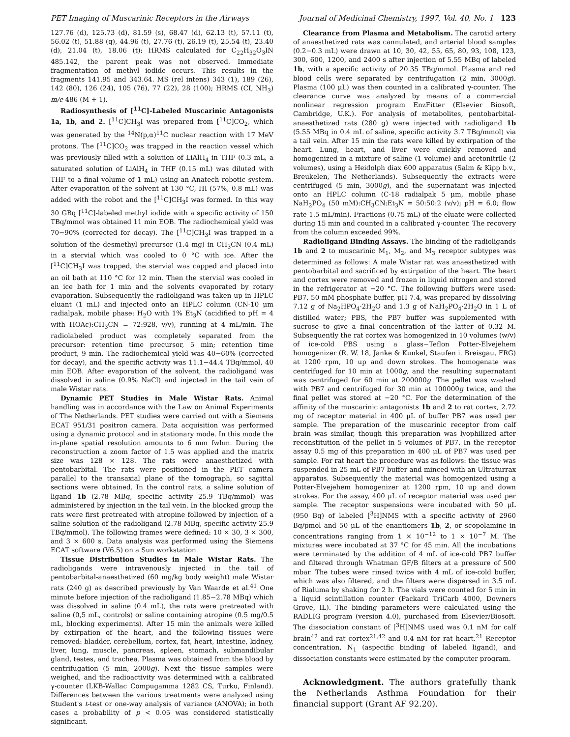PET Imaging of Muscarinic Receptors in the Airways Journal of Medicinal Chemistry, 1997, Vol. 40, No. 1 123
127.76 (d), 125.73 (d), 81.59 (s), 68.47 (d), 62.13 (t), 57.11 (t), 56.02 (t), 51.88 (q), 44.96 (t), 27.76 (t), 26.19 (t), 25.54 (t), 23.40 (d), 21.04 (t), 18.06 (t); HRMS calculated for C<sub>22</sub>H<sub>32</sub>O<sub>3</sub>IN 485.142, the parent peak was not observed. Immediate fragmentation of methyl iodide occurs. This results in the fragments 141.95 and 343.64. MS (rel intens) 343 (1), 189 (26), 142 (80), 126 (24), 105 (76), 77 (22), 28 (100); HRMS (CI, NH<sub>3</sub>) m/e 486 (M + 1).
Radiosynthesis of [<sup>11</sup>C]-Labeled Muscarinic Antagonists 1a, 1b, and 2. [<sup>11</sup>C]CH<sub>3</sub>I was prepared from [<sup>11</sup>C]CO<sub>2</sub>, which was generated by the <sup>14</sup>N(p,α)<sup>11</sup>C nuclear reaction with 17 MeV protons. The [<sup>11</sup>C]CO<sub>2</sub> was trapped in the reaction vessel which was previously filled with a solution of LiAlH<sub>4</sub> in THF (0.3 mL, a saturated solution of LiAlH<sub>4</sub> in THF (0.15 mL) was diluted with THF to a final volume of 1 mL) using an Anatech robotic system. After evaporation of the solvent at 130 °C, HI (57%, 0.8 mL) was added with the robot and the [<sup>11</sup>C]CH<sub>3</sub>I was formed. In this way 30 GBq [<sup>11</sup>C]-labeled methyl iodide with a specific activity of 150 TBq/mmol was obtained 11 min EOB. The radiochemical yield was 70−90% (corrected for decay). The [<sup>11</sup>C]CH<sub>3</sub>I was trapped in a solution of the desmethyl precursor (1.4 mg) in CH<sub>3</sub>CN (0.4 mL) in a stervial which was cooled to 0 °C with ice. After the [<sup>11</sup>C]CH<sub>3</sub>I was trapped, the stervial was capped and placed into an oil bath at 110 °C for 12 min. Then the stervial was cooled in an ice bath for 1 min and the solvents evaporated by rotary evaporation. Subsequently the radioligand was taken up in HPLC eluant (1 mL) and injected onto an HPLC column (CN-10 μm radialpak, mobile phase: H<sub>2</sub>O with 1% Et<sub>3</sub>N (acidified to pH = 4 with HOAc):CH<sub>3</sub>CN = 72:928, v/v), running at 4 mL/min. The radiolabeled product was completely separated from the precursor: retention time precursor, 5 min; retention time product, 9 min. The radiochemical yield was 40−60% (corrected for decay), and the specific activity was 11.1−44.4 TBq/mmol, 40 min EOB. After evaporation of the solvent, the radioligand was dissolved in saline (0.9% NaCl) and injected in the tail vein of male Wistar rats.
Dynamic PET Studies in Male Wistar Rats. Animal handling was in accordance with the Law on Animal Experiments of The Netherlands. PET studies were carried out with a Siemens ECAT 951/31 positron camera. Data acquisition was performed using a dynamic protocol and in stationary mode. In this mode the in-plane spatial resolution amounts to 6 mm fwhm. During the reconstruction a zoom factor of 1.5 was applied and the matrix size was 128 × 128. The rats were anaesthetized with pentobarbital. The rats were positioned in the PET camera parallel to the transaxial plane of the tomograph, so sagittal sections were obtained. In the control rats, a saline solution of ligand 1b (2.78 MBq, specific activity 25.9 TBq/mmol) was administered by injection in the tail vein. In the blocked group the rats were first pretreated with atropine followed by injection of a saline solution of the radioligand (2.78 MBq, specific activity 25.9 TBq/mmol). The following frames were defined: 10 × 30, 3 × 300, and 3 × 600 s. Data analysis was performed using the Siemens ECAT software (V6.5) on a Sun workstation.
Tissue Distribution Studies in Male Wistar Rats. The radioligands were intravenously injected in the tail of pentobarbital-anaesthetized (60 mg/kg body weight) male Wistar rats (240 g) as described previously by Van Waarde et al.<sup>41</sup> One minute before injection of the radioligand (1.85−2.78 MBq) which was dissolved in saline (0.4 mL), the rats were pretreated with saline (0,5 mL, controls) or saline containing atropine (0.5 mg/0.5 mL, blocking experiments). After 15 min the animals were killed by extirpation of the heart, and the following tissues were removed: bladder, cerebellum, cortex, fat, heart, intestine, kidney, liver, lung, muscle, pancreas, spleen, stomach, submandibular gland, testes, and trachea. Plasma was obtained from the blood by centrifugation (5 min, 2000g). Next the tissue samples were weighed, and the radioactivity was determined with a calibrated γ-counter (LKB-Wallac Compugamma 1282 CS, Turku, Finland). Differences between the various treatments were analyzed using Student's t-test or one-way analysis of variance (ANOVA); in both cases a probability of p < 0.05 was considered statistically significant.
Clearance from Plasma and Metabolism. The carotid artery of anaesthetized rats was cannulated, and arterial blood samples (0.2−0.3 mL) were drawn at 10, 30, 42, 55, 65, 80, 93, 108, 123, 300, 600, 1200, and 2400 s after injection of 5.55 MBq of labeled 1b, with a specific activity of 20.35 TBq/mmol. Plasma and red blood cells were separated by centrifugation (2 min, 3000g). Plasma (100 μL) was then counted in a calibrated γ-counter. The clearance curve was analyzed by means of a commercial nonlinear regression program EnzFitter (Elsevier Biosoft, Cambridge, U.K.). For analysis of metabolites, pentobarbital-anaesthetized rats (280 g) were injected with radioligand 1b (5.55 MBq in 0.4 mL of saline, specific activity 3.7 TBq/mmol) via a tail vein. After 15 min the rats were killed by extirpation of the heart. Lung, heart, and liver were quickly removed and homogenized in a mixture of saline (1 volume) and acetonitrile (2 volumes), using a Heidolph diax 600 apparatus (Salm & Kipp b.v., Breukelen, The Netherlands). Subsequently the extracts were centrifuged (5 min, 3000g), and the supernatant was injected onto an HPLC column (C-18 radialpak 5 μm, mobile phase NaH<sub>2</sub>PO<sub>4</sub> (50 mM):CH<sub>3</sub>CN:Et<sub>3</sub>N = 50:50:2 (v/v); pH = 6.0; flow rate 1.5 mL/min). Fractions (0.75 mL) of the eluate were collected during 15 min and counted in a calibrated γ-counter. The recovery from the column exceeded 99%.
Radioligand Binding Assays. The binding of the radioligands 1b and 2 to muscarinic M<sub>1</sub>, M<sub>2</sub>, and M<sub>3</sub> receptor subtypes was determined as follows: A male Wistar rat was anaesthetized with pentobarbital and sacrificed by extirpation of the heart. The heart and cortex were removed and frozen in liquid nitrogen and stored in the refrigerator at −20 °C. The following buffers were used: PB7, 50 mM phosphate buffer, pH 7.4, was prepared by dissolving 7.12 g of Na<sub>2</sub>HPO<sub>4</sub>·2H<sub>2</sub>O and 1.3 g of NaH<sub>2</sub>PO<sub>4</sub>·2H<sub>2</sub>O in 1 L of distilled water; PBS, the PB7 buffer was supplemented with sucrose to give a final concentration of the latter of 0.32 M. Subsequently the rat cortex was homogenized in 10 volumes (w/v) of ice-cold PBS using a glass−Teflon Potter-Elvejehem homogenizer (R. W. 18, Janke & Kunkel, Staufen i. Breisgau, FRG) at 1200 rpm, 10 up and down strokes. The homogenate was centrifuged for 10 min at 1000g, and the resulting supernatant was centrifuged for 60 min at 200000g. The pellet was washed with PB7 and centrifuged for 30 min at 100000g twice, and the final pellet was stored at −20 °C. For the determination of the affinity of the muscarinic antagonists 1b and 2 to rat cortex, 2.72 mg of receptor material in 400 μL of buffer PB7 was used per sample. The preparation of the muscarinic receptor from calf brain was similar, though this preparation was lyophilized after reconstitution of the pellet in 5 volumes of PB7. In the receptor assay 0.5 mg of this preparation in 400 μL of PB7 was used per sample. For rat heart the procedure was as follows: the tissue was suspended in 25 mL of PB7 buffer and minced with an Ultraturrax apparatus. Subsequently the material was homogenized using a Potter-Elvejehem homogenizer at 1200 rpm, 10 up and down strokes. For the assay, 400 μL of receptor material was used per sample. The receptor suspensions were incubated with 50 μL (950 Bq) of labeled [<sup>3</sup>H]NMS with a specific activity of 2960 Bq/pmol and 50 μL of the enantiomers 1b, 2, or scopolamine in concentrations ranging from 1 × 10<sup>−12</sup> to 1 × 10<sup>−7</sup> M. The mixtures were incubated at 37 °C for 45 min. All the incubations were terminated by the addition of 4 mL of ice-cold PB7 buffer and filtered through Whatman GF/B filters at a pressure of 500 mbar. The tubes were rinsed twice with 4 mL of ice-cold buffer, which was also filtered, and the filters were dispersed in 3.5 mL of Rialuma by shaking for 2 h. The vials were counted for 5 min in a liquid scintillation counter (Packard TriCarb 4000, Downers Grove, IL). The binding parameters were calculated using the RADLIG program (version 4.0), purchased from Elsevier/Biosoft. The dissociation constant of [<sup>3</sup>H]NMS used was 0.1 nM for calf brain<sup>42</sup> and rat cortex<sup>21,42</sup> and 0.4 nM for rat heart.<sup>21</sup> Receptor concentration, N<sub>1</sub> (aspecific binding of labeled ligand), and dissociation constants were estimated by the computer program.
Acknowledgment. The authors gratefully thank the Netherlands Asthma Foundation for their financial support (Grant AF 92.20).